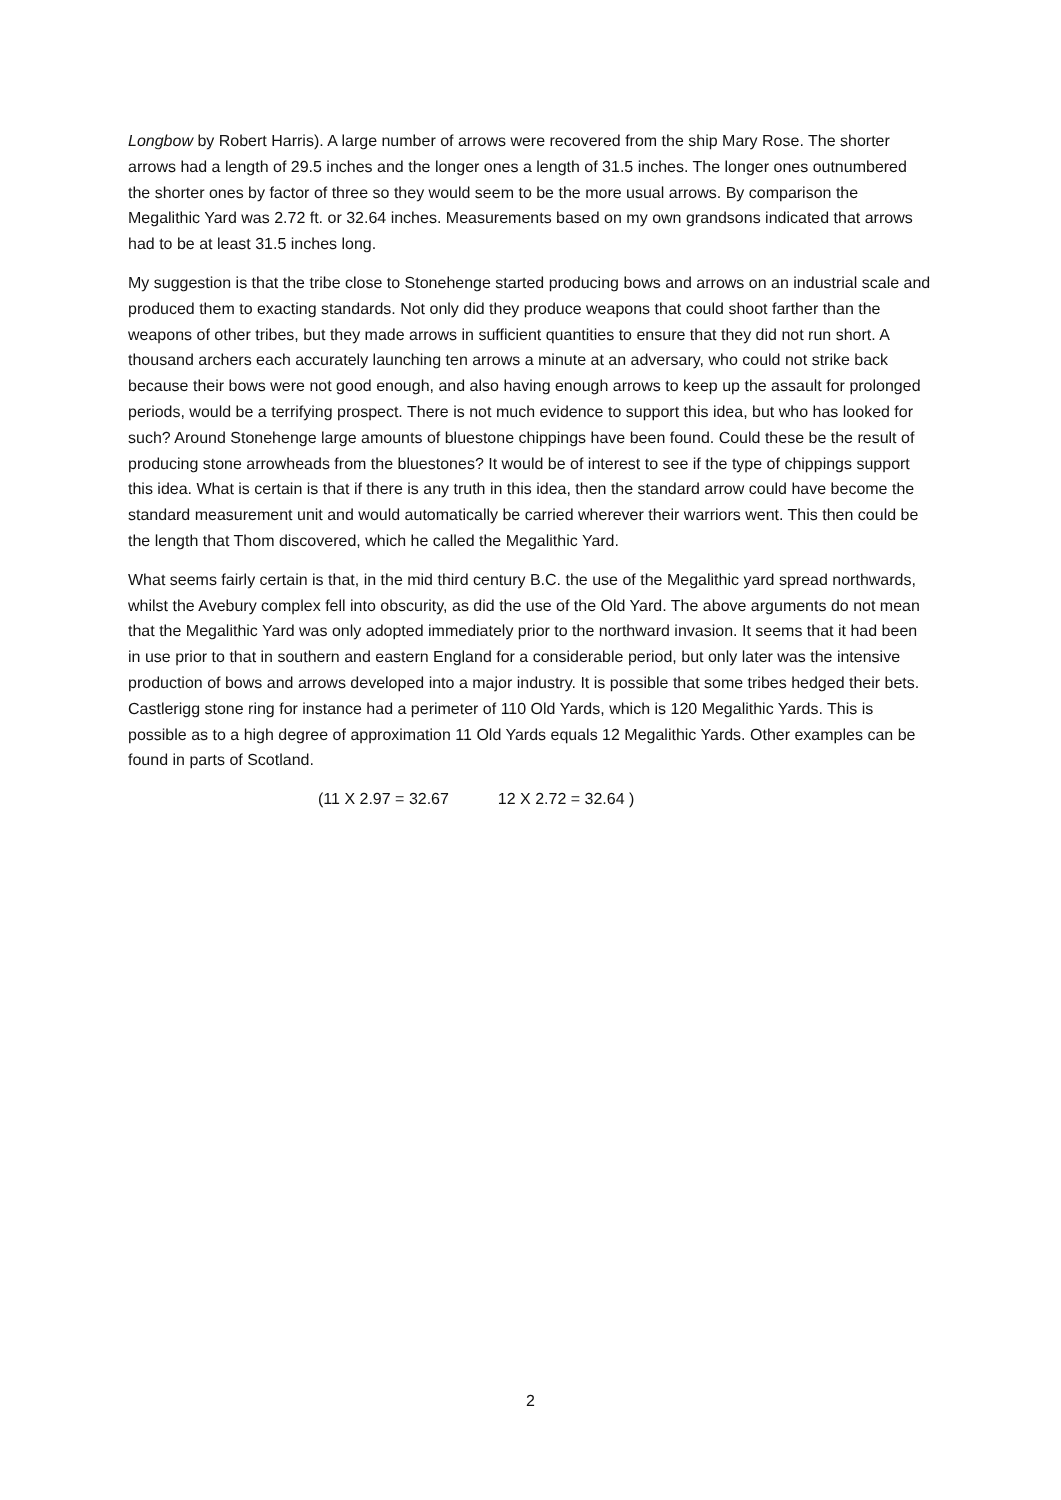Longbow by Robert Harris). A large number of arrows were recovered from the ship Mary Rose. The shorter arrows had a length of 29.5 inches and the longer ones a length of 31.5 inches. The longer ones outnumbered the shorter ones by factor of three so they would seem to be the more usual arrows. By comparison the Megalithic Yard was 2.72 ft. or 32.64 inches. Measurements based on my own grandsons indicated that arrows had to be at least 31.5 inches long.
My suggestion is that the tribe close to Stonehenge started producing bows and arrows on an industrial scale and produced them to exacting standards. Not only did they produce weapons that could shoot farther than the weapons of other tribes, but they made arrows in sufficient quantities to ensure that they did not run short. A thousand archers each accurately launching ten arrows a minute at an adversary, who could not strike back because their bows were not good enough, and also having enough arrows to keep up the assault for prolonged periods, would be a terrifying prospect. There is not much evidence to support this idea, but who has looked for such? Around Stonehenge large amounts of bluestone chippings have been found. Could these be the result of producing stone arrowheads from the bluestones? It would be of interest to see if the type of chippings support this idea. What is certain is that if there is any truth in this idea, then the standard arrow could have become the standard measurement unit and would automatically be carried wherever their warriors went. This then could be the length that Thom discovered, which he called the Megalithic Yard.
What seems fairly certain is that, in the mid third century B.C. the use of the Megalithic yard spread northwards, whilst the Avebury complex fell into obscurity, as did the use of the Old Yard. The above arguments do not mean that the Megalithic Yard was only adopted immediately prior to the northward invasion. It seems that it had been in use prior to that in southern and eastern England for a considerable period, but only later was the intensive production of bows and arrows developed into a major industry. It is possible that some tribes hedged their bets. Castlerigg stone ring for instance had a perimeter of 110 Old Yards, which is 120 Megalithic Yards. This is possible as to a high degree of approximation 11 Old Yards equals 12 Megalithic Yards. Other examples can be found in parts of Scotland.
(11 X 2.97 = 32.67 12 X 2.72 = 32.64 )
2